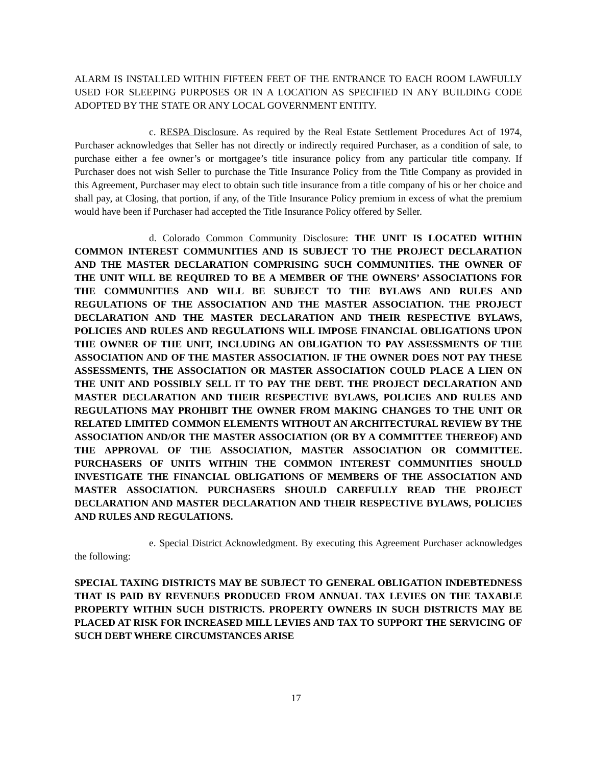ALARM IS INSTALLED WITHIN FIFTEEN FEET OF THE ENTRANCE TO EACH ROOM LAWFULLY USED FOR SLEEPING PURPOSES OR IN A LOCATION AS SPECIFIED IN ANY BUILDING CODE ADOPTED BY THE STATE OR ANY LOCAL GOVERNMENT ENTITY.
c. RESPA Disclosure. As required by the Real Estate Settlement Procedures Act of 1974, Purchaser acknowledges that Seller has not directly or indirectly required Purchaser, as a condition of sale, to purchase either a fee owner’s or mortgagee’s title insurance policy from any particular title company. If Purchaser does not wish Seller to purchase the Title Insurance Policy from the Title Company as provided in this Agreement, Purchaser may elect to obtain such title insurance from a title company of his or her choice and shall pay, at Closing, that portion, if any, of the Title Insurance Policy premium in excess of what the premium would have been if Purchaser had accepted the Title Insurance Policy offered by Seller.
d. Colorado Common Community Disclosure: THE UNIT IS LOCATED WITHIN COMMON INTEREST COMMUNITIES AND IS SUBJECT TO THE PROJECT DECLARATION AND THE MASTER DECLARATION COMPRISING SUCH COMMUNITIES. THE OWNER OF THE UNIT WILL BE REQUIRED TO BE A MEMBER OF THE OWNERS’ ASSOCIATIONS FOR THE COMMUNITIES AND WILL BE SUBJECT TO THE BYLAWS AND RULES AND REGULATIONS OF THE ASSOCIATION AND THE MASTER ASSOCIATION. THE PROJECT DECLARATION AND THE MASTER DECLARATION AND THEIR RESPECTIVE BYLAWS, POLICIES AND RULES AND REGULATIONS WILL IMPOSE FINANCIAL OBLIGATIONS UPON THE OWNER OF THE UNIT, INCLUDING AN OBLIGATION TO PAY ASSESSMENTS OF THE ASSOCIATION AND OF THE MASTER ASSOCIATION. IF THE OWNER DOES NOT PAY THESE ASSESSMENTS, THE ASSOCIATION OR MASTER ASSOCIATION COULD PLACE A LIEN ON THE UNIT AND POSSIBLY SELL IT TO PAY THE DEBT. THE PROJECT DECLARATION AND MASTER DECLARATION AND THEIR RESPECTIVE BYLAWS, POLICIES AND RULES AND REGULATIONS MAY PROHIBIT THE OWNER FROM MAKING CHANGES TO THE UNIT OR RELATED LIMITED COMMON ELEMENTS WITHOUT AN ARCHITECTURAL REVIEW BY THE ASSOCIATION AND/OR THE MASTER ASSOCIATION (OR BY A COMMITTEE THEREOF) AND THE APPROVAL OF THE ASSOCIATION, MASTER ASSOCIATION OR COMMITTEE. PURCHASERS OF UNITS WITHIN THE COMMON INTEREST COMMUNITIES SHOULD INVESTIGATE THE FINANCIAL OBLIGATIONS OF MEMBERS OF THE ASSOCIATION AND MASTER ASSOCIATION. PURCHASERS SHOULD CAREFULLY READ THE PROJECT DECLARATION AND MASTER DECLARATION AND THEIR RESPECTIVE BYLAWS, POLICIES AND RULES AND REGULATIONS.
e. Special District Acknowledgment. By executing this Agreement Purchaser acknowledges the following:
SPECIAL TAXING DISTRICTS MAY BE SUBJECT TO GENERAL OBLIGATION INDEBTEDNESS THAT IS PAID BY REVENUES PRODUCED FROM ANNUAL TAX LEVIES ON THE TAXABLE PROPERTY WITHIN SUCH DISTRICTS. PROPERTY OWNERS IN SUCH DISTRICTS MAY BE PLACED AT RISK FOR INCREASED MILL LEVIES AND TAX TO SUPPORT THE SERVICING OF SUCH DEBT WHERE CIRCUMSTANCES ARISE
17